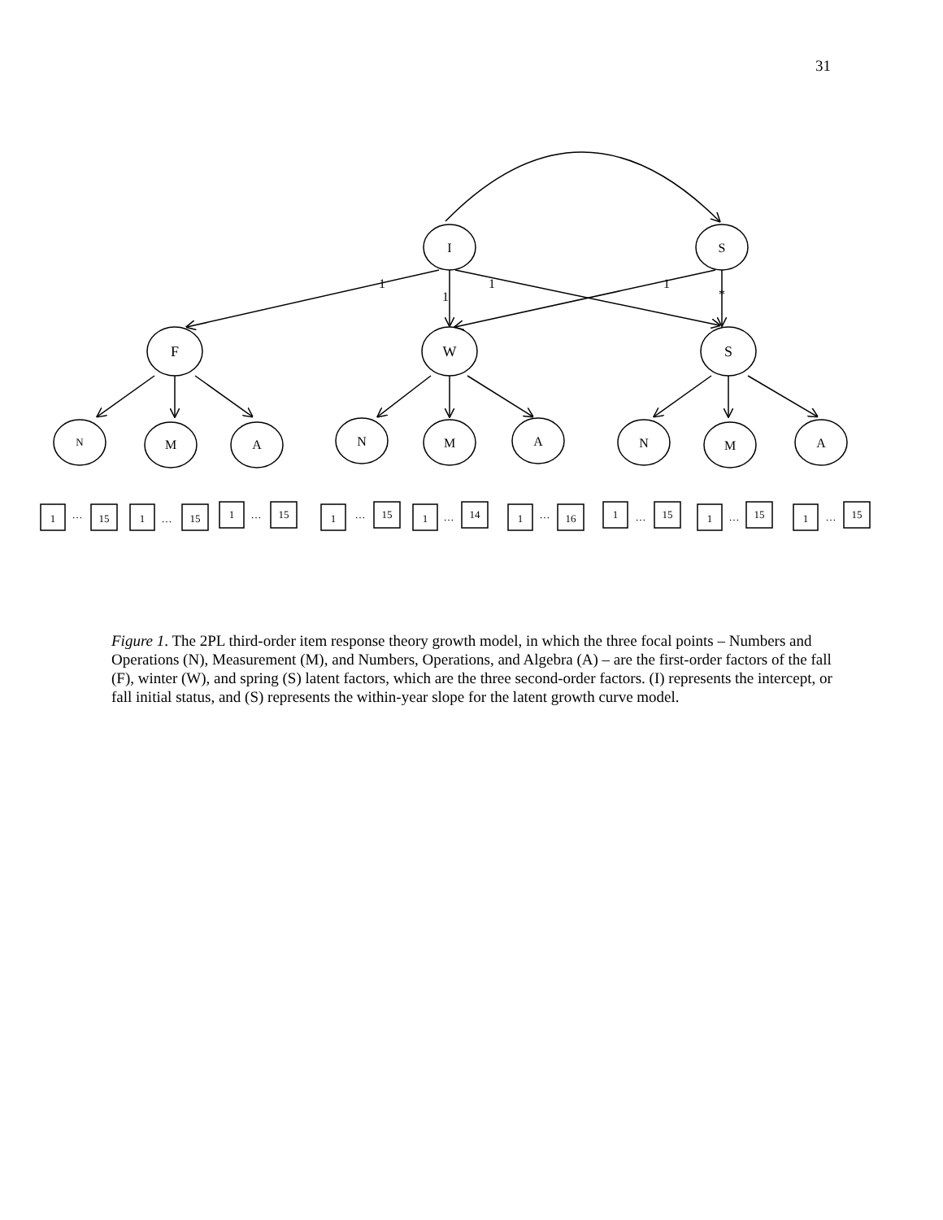31
I
S
F
W
S
1
1
1
1
*
N
M
A
N
M
A
N
M
A
1
15
1
15
1
15
1
15
1
14
1
16
1
15
1
15
1
15
…
…
…
…
…
…
…
…
…
Figure 1. The 2PL third-order item response theory growth model, in which the three focal points – Numbers and Operations (N), Measurement (M), and Numbers, Operations, and Algebra (A) – are the first-order factors of the fall (F), winter (W), and spring (S) latent factors, which are the three second-order factors. (I) represents the intercept, or fall initial status, and (S) represents the within-year slope for the latent growth curve model.